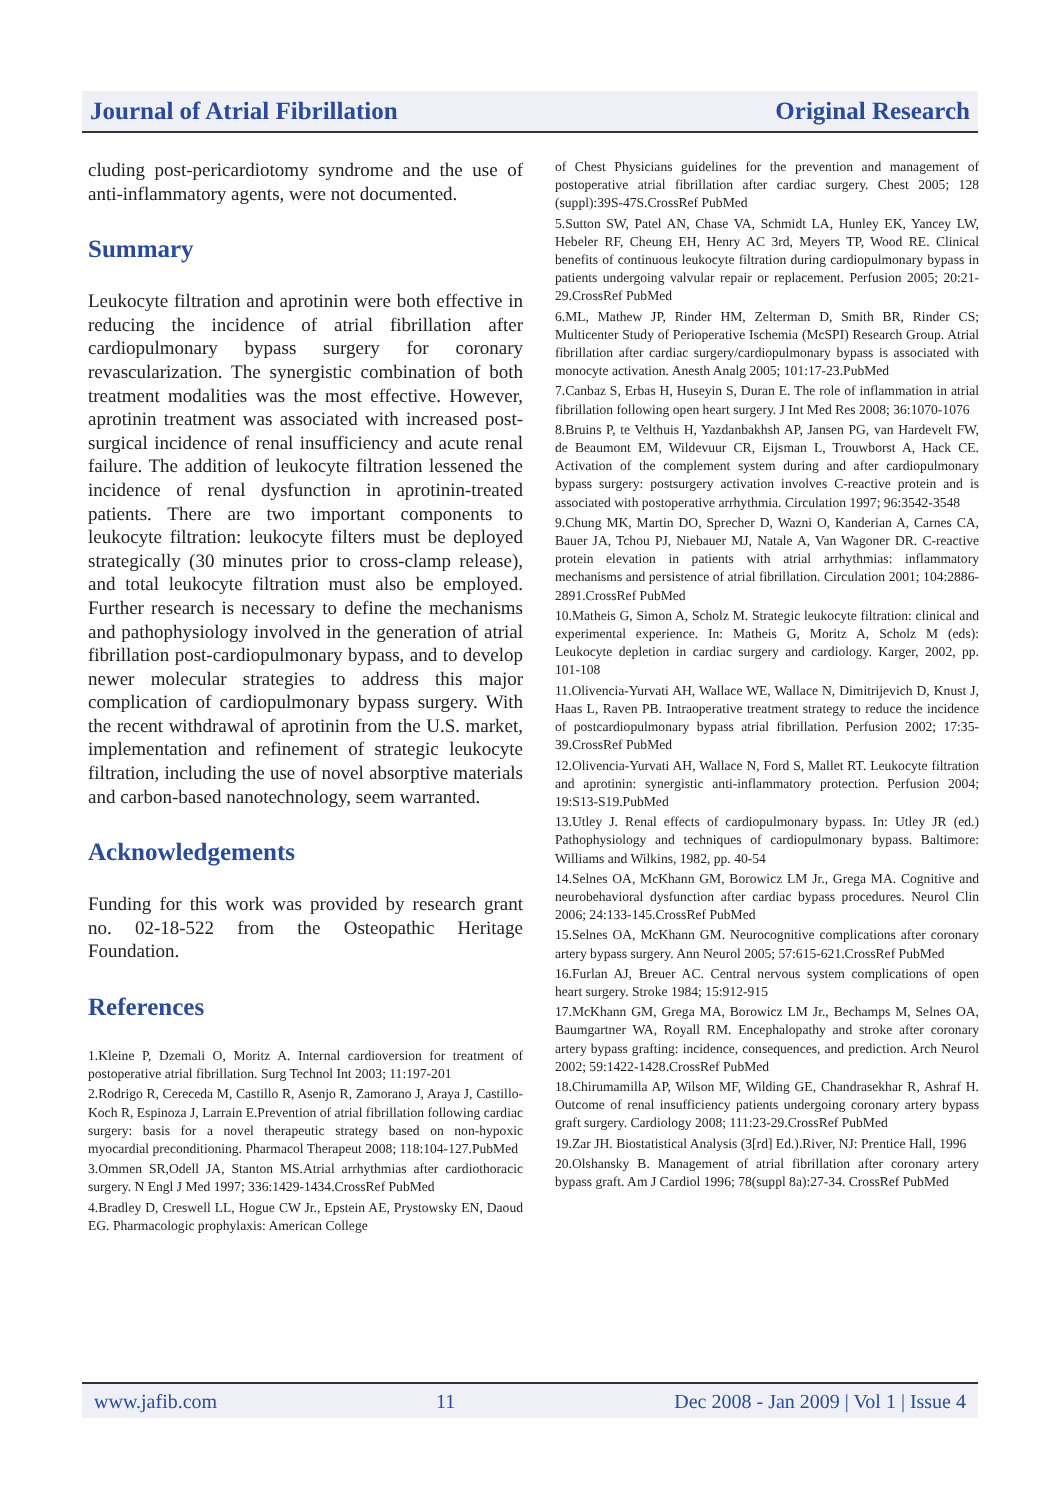Journal of Atrial Fibrillation Original Research
cluding post-pericardiotomy syndrome and the use of anti-inflammatory agents, were not documented.
Summary
Leukocyte filtration and aprotinin were both effective in reducing the incidence of atrial fibrillation after cardiopulmonary bypass surgery for coronary revascularization. The synergistic combination of both treatment modalities was the most effective. However, aprotinin treatment was associated with increased post-surgical incidence of renal insufficiency and acute renal failure. The addition of leukocyte filtration lessened the incidence of renal dysfunction in aprotinin-treated patients. There are two important components to leukocyte filtration: leukocyte filters must be deployed strategically (30 minutes prior to cross-clamp release), and total leukocyte filtration must also be employed. Further research is necessary to define the mechanisms and pathophysiology involved in the generation of atrial fibrillation post-cardiopulmonary bypass, and to develop newer molecular strategies to address this major complication of cardiopulmonary bypass surgery. With the recent withdrawal of aprotinin from the U.S. market, implementation and refinement of strategic leukocyte filtration, including the use of novel absorptive materials and carbon-based nanotechnology, seem warranted.
Acknowledgements
Funding for this work was provided by research grant no. 02-18-522 from the Osteopathic Heritage Foundation.
References
1.Kleine P, Dzemali O, Moritz A. Internal cardioversion for treatment of postoperative atrial fibrillation. Surg Technol Int 2003; 11:197-201
2.Rodrigo R, Cereceda M, Castillo R, Asenjo R, Zamorano J, Araya J, Castillo-Koch R, Espinoza J, Larrain E.Prevention of atrial fibrillation following cardiac surgery: basis for a novel therapeutic strategy based on non-hypoxic myocardial preconditioning. Pharmacol Therapeut 2008; 118:104-127.PubMed
3.Ommen SR,Odell JA, Stanton MS.Atrial arrhythmias after cardiothoracic surgery. N Engl J Med 1997; 336:1429-1434.CrossRef PubMed
4.Bradley D, Creswell LL, Hogue CW Jr., Epstein AE, Prystowsky EN, Daoud EG. Pharmacologic prophylaxis: American College
of Chest Physicians guidelines for the prevention and management of postoperative atrial fibrillation after cardiac surgery. Chest 2005; 128 (suppl):39S-47S.CrossRef PubMed
5.Sutton SW, Patel AN, Chase VA, Schmidt LA, Hunley EK, Yancey LW, Hebeler RF, Cheung EH, Henry AC 3rd, Meyers TP, Wood RE. Clinical benefits of continuous leukocyte filtration during cardiopulmonary bypass in patients undergoing valvular repair or replacement. Perfusion 2005; 20:21-29.CrossRef PubMed
6.ML, Mathew JP, Rinder HM, Zelterman D, Smith BR, Rinder CS; Multicenter Study of Perioperative Ischemia (McSPI) Research Group. Atrial fibrillation after cardiac surgery/cardiopulmonary bypass is associated with monocyte activation. Anesth Analg 2005; 101:17-23.PubMed
7.Canbaz S, Erbas H, Huseyin S, Duran E. The role of inflammation in atrial fibrillation following open heart surgery. J Int Med Res 2008; 36:1070-1076
8.Bruins P, te Velthuis H, Yazdanbakhsh AP, Jansen PG, van Hardevelt FW, de Beaumont EM, Wildevuur CR, Eijsman L, Trouwborst A, Hack CE. Activation of the complement system during and after cardiopulmonary bypass surgery: postsurgery activation involves C-reactive protein and is associated with postoperative arrhythmia. Circulation 1997; 96:3542-3548
9.Chung MK, Martin DO, Sprecher D, Wazni O, Kanderian A, Carnes CA, Bauer JA, Tchou PJ, Niebauer MJ, Natale A, Van Wagoner DR. C-reactive protein elevation in patients with atrial arrhythmias: inflammatory mechanisms and persistence of atrial fibrillation. Circulation 2001; 104:2886-2891.CrossRef PubMed
10.Matheis G, Simon A, Scholz M. Strategic leukocyte filtration: clinical and experimental experience. In: Matheis G, Moritz A, Scholz M (eds): Leukocyte depletion in cardiac surgery and cardiology. Karger, 2002, pp. 101-108
11.Olivencia-Yurvati AH, Wallace WE, Wallace N, Dimitrijevich D, Knust J, Haas L, Raven PB. Intraoperative treatment strategy to reduce the incidence of postcardiopulmonary bypass atrial fibrillation. Perfusion 2002; 17:35-39.CrossRef PubMed
12.Olivencia-Yurvati AH, Wallace N, Ford S, Mallet RT. Leukocyte filtration and aprotinin: synergistic anti-inflammatory protection. Perfusion 2004; 19:S13-S19.PubMed
13.Utley J. Renal effects of cardiopulmonary bypass. In: Utley JR (ed.) Pathophysiology and techniques of cardiopulmonary bypass. Baltimore: Williams and Wilkins, 1982, pp. 40-54
14.Selnes OA, McKhann GM, Borowicz LM Jr., Grega MA. Cognitive and neurobehavioral dysfunction after cardiac bypass procedures. Neurol Clin 2006; 24:133-145.CrossRef PubMed
15.Selnes OA, McKhann GM. Neurocognitive complications after coronary artery bypass surgery. Ann Neurol 2005; 57:615-621.CrossRef PubMed
16.Furlan AJ, Breuer AC. Central nervous system complications of open heart surgery. Stroke 1984; 15:912-915
17.McKhann GM, Grega MA, Borowicz LM Jr., Bechamps M, Selnes OA, Baumgartner WA, Royall RM. Encephalopathy and stroke after coronary artery bypass grafting: incidence, consequences, and prediction. Arch Neurol 2002; 59:1422-1428.CrossRef PubMed
18.Chirumamilla AP, Wilson MF, Wilding GE, Chandrasekhar R, Ashraf H. Outcome of renal insufficiency patients undergoing coronary artery bypass graft surgery. Cardiology 2008; 111:23-29.CrossRef PubMed
19.Zar JH. Biostatistical Analysis (3[rd] Ed.).River, NJ: Prentice Hall, 1996
20.Olshansky B. Management of atrial fibrillation after coronary artery bypass graft. Am J Cardiol 1996; 78(suppl 8a):27-34. CrossRef PubMed
www.jafib.com 11 Dec 2008 - Jan 2009 | Vol 1 | Issue 4